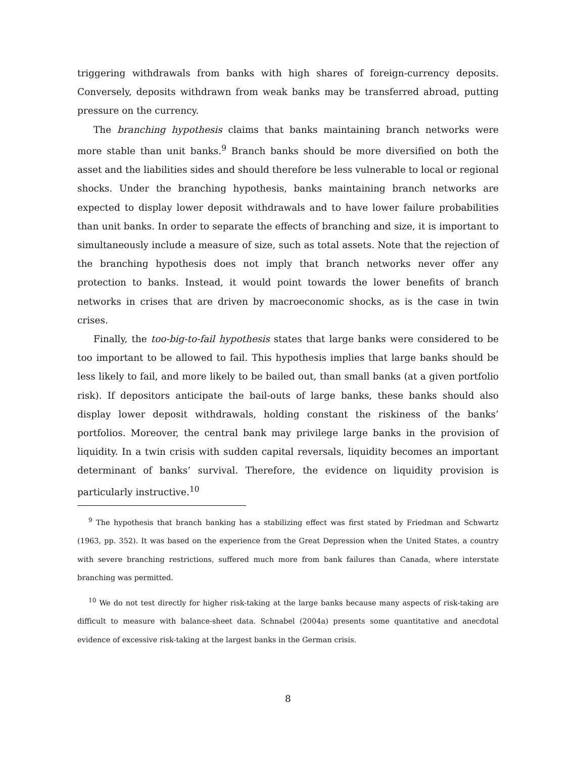triggering withdrawals from banks with high shares of foreign-currency deposits. Conversely, deposits withdrawn from weak banks may be transferred abroad, putting pressure on the currency.
The branching hypothesis claims that banks maintaining branch networks were more stable than unit banks.<sup>9</sup> Branch banks should be more diversified on both the asset and the liabilities sides and should therefore be less vulnerable to local or regional shocks. Under the branching hypothesis, banks maintaining branch networks are expected to display lower deposit withdrawals and to have lower failure probabilities than unit banks. In order to separate the effects of branching and size, it is important to simultaneously include a measure of size, such as total assets. Note that the rejection of the branching hypothesis does not imply that branch networks never offer any protection to banks. Instead, it would point towards the lower benefits of branch networks in crises that are driven by macroeconomic shocks, as is the case in twin crises.
Finally, the too-big-to-fail hypothesis states that large banks were considered to be too important to be allowed to fail. This hypothesis implies that large banks should be less likely to fail, and more likely to be bailed out, than small banks (at a given portfolio risk). If depositors anticipate the bail-outs of large banks, these banks should also display lower deposit withdrawals, holding constant the riskiness of the banks’ portfolios. Moreover, the central bank may privilege large banks in the provision of liquidity. In a twin crisis with sudden capital reversals, liquidity becomes an important determinant of banks’ survival. Therefore, the evidence on liquidity provision is particularly instructive.<sup>10</sup>
<sup>9</sup> The hypothesis that branch banking has a stabilizing effect was first stated by Friedman and Schwartz (1963, pp. 352). It was based on the experience from the Great Depression when the United States, a country with severe branching restrictions, suffered much more from bank failures than Canada, where interstate branching was permitted.
<sup>10</sup> We do not test directly for higher risk-taking at the large banks because many aspects of risk-taking are difficult to measure with balance-sheet data. Schnabel (2004a) presents some quantitative and anecdotal evidence of excessive risk-taking at the largest banks in the German crisis.
8